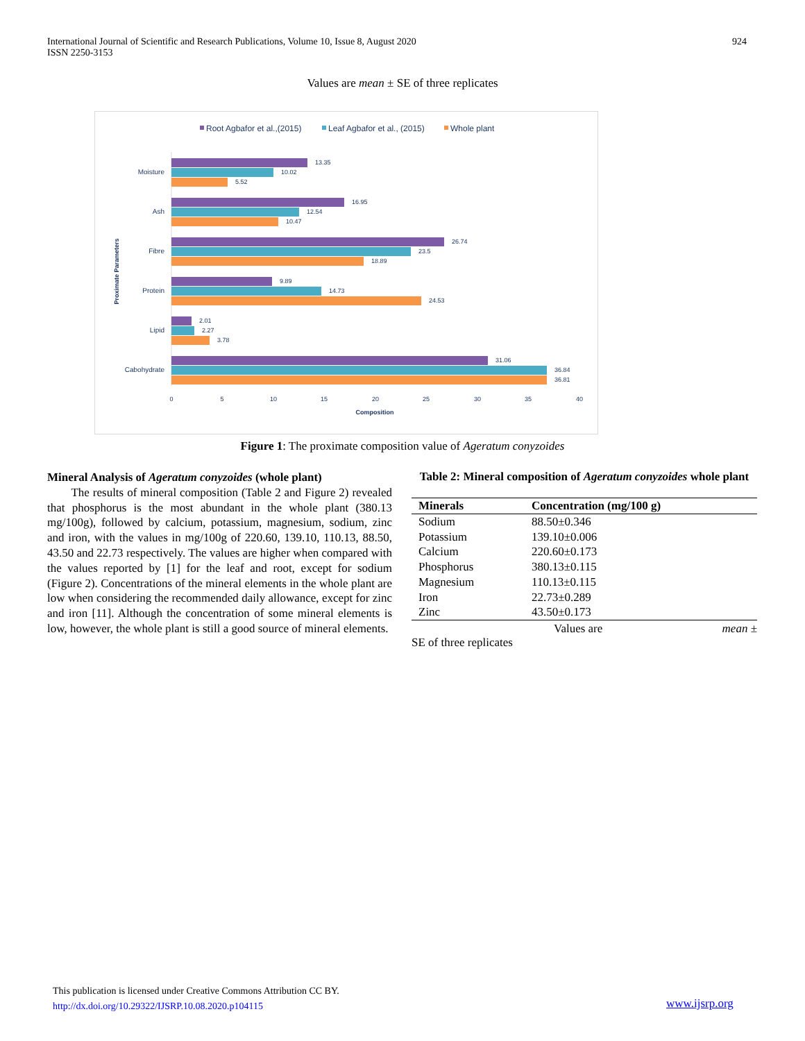International Journal of Scientific and Research Publications, Volume 10, Issue 8, August 2020
ISSN 2250-3153
924
Values are mean ± SE of three replicates
Root Agbafor et al.,(2015)
Leaf Agbafor et al., (2015)
Whole plant
Moisture
Ash
Fibre
Protein
Lipid
Cabohydrate
13.35
10.02
5.52
16.95
12.54
10.47
26.74
23.5
18.89
9.89
14.73
24.53
2.01
2.27
3.78
31.06
36.84
36.81
0
5
10
15
20
25
30
35
40
Composition
Proximate Parameters
Figure 1: The proximate composition value of Ageratum conyzoides
Mineral Analysis of Ageratum conyzoides (whole plant)
The results of mineral composition (Table 2 and Figure 2) revealed that phosphorus is the most abundant in the whole plant (380.13 mg/100g), followed by calcium, potassium, magnesium, sodium, zinc and iron, with the values in mg/100g of 220.60, 139.10, 110.13, 88.50, 43.50 and 22.73 respectively. The values are higher when compared with the values reported by [1] for the leaf and root, except for sodium (Figure 2). Concentrations of the mineral elements in the whole plant are low when considering the recommended daily allowance, except for zinc and iron [11]. Although the concentration of some mineral elements is low, however, the whole plant is still a good source of mineral elements.
Table 2: Mineral composition of Ageratum conyzoides whole plant
| Minerals | Concentration (mg/100 g) |
| --- | --- |
| Sodium | 88.50±0.346 |
| Potassium | 139.10±0.006 |
| Calcium | 220.60±0.173 |
| Phosphorus | 380.13±0.115 |
| Magnesium | 110.13±0.115 |
| Iron | 22.73±0.289 |
| Zinc | 43.50±0.173 |
Values are mean ±
SE of three replicates
This publication is licensed under Creative Commons Attribution CC BY.
http://dx.doi.org/10.29322/IJSRP.10.08.2020.p104115
www.ijsrp.org